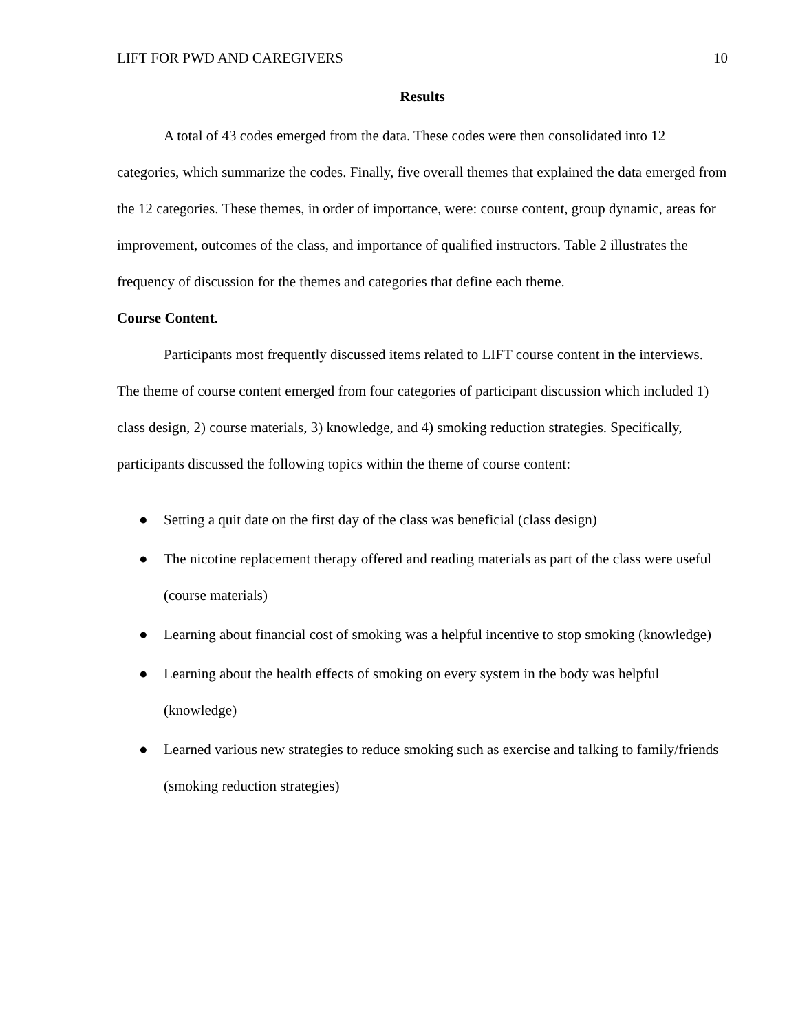LIFT FOR PWD AND CAREGIVERS 10
Results
A total of 43 codes emerged from the data. These codes were then consolidated into 12 categories, which summarize the codes. Finally, five overall themes that explained the data emerged from the 12 categories. These themes, in order of importance, were: course content, group dynamic, areas for improvement, outcomes of the class, and importance of qualified instructors. Table 2 illustrates the frequency of discussion for the themes and categories that define each theme.
Course Content.
Participants most frequently discussed items related to LIFT course content in the interviews. The theme of course content emerged from four categories of participant discussion which included 1) class design, 2) course materials, 3) knowledge, and 4) smoking reduction strategies. Specifically, participants discussed the following topics within the theme of course content:
● Setting a quit date on the first day of the class was beneficial (class design)
● The nicotine replacement therapy offered and reading materials as part of the class were useful (course materials)
● Learning about financial cost of smoking was a helpful incentive to stop smoking (knowledge)
● Learning about the health effects of smoking on every system in the body was helpful (knowledge)
● Learned various new strategies to reduce smoking such as exercise and talking to family/friends (smoking reduction strategies)